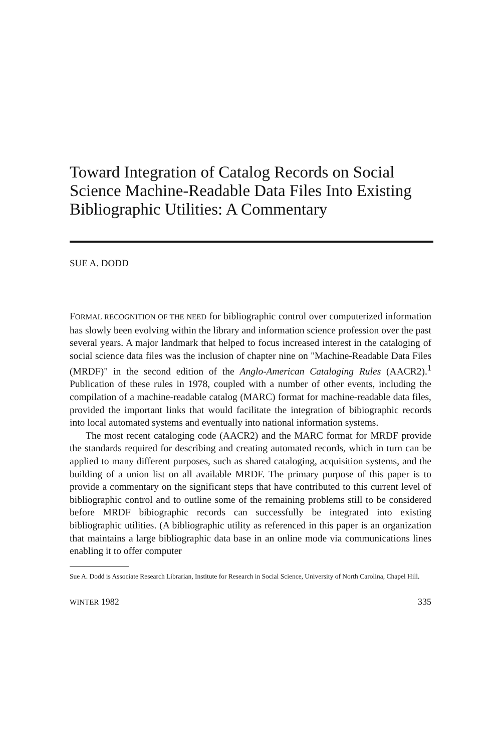Toward Integration of Catalog Records on Social Science Machine-Readable Data Files Into Existing Bibliographic Utilities: A Commentary
SUE A. DODD
FORMAL RECOGNITION OF THE NEED for bibliographic control over computerized information has slowly been evolving within the library and information science profession over the past several years. A major landmark that helped to focus increased interest in the cataloging of social science data files was the inclusion of chapter nine on "Machine-Readable Data Files (MRDF)" in the second edition of the Anglo-American Cataloging Rules (AACR2).<sup>1</sup> Publication of these rules in 1978, coupled with a number of other events, including the compilation of a machine-readable catalog (MARC) format for machine-readable data files, provided the important links that would facilitate the integration of bibiographic records into local automated systems and eventually into national information systems.
The most recent cataloging code (AACR2) and the MARC format for MRDF provide the standards required for describing and creating automated records, which in turn can be applied to many different purposes, such as shared cataloging, acquisition systems, and the building of a union list on all available MRDF. The primary purpose of this paper is to provide a commentary on the significant steps that have contributed to this current level of bibliographic control and to outline some of the remaining problems still to be considered before MRDF bibiographic records can successfully be integrated into existing bibliographic utilities. (A bibliographic utility as referenced in this paper is an organization that maintains a large bibliographic data base in an online mode via communications lines enabling it to offer computer
Sue A. Dodd is Associate Research Librarian, Institute for Research in Social Science, University of North Carolina, Chapel Hill.
WINTER 1982 335